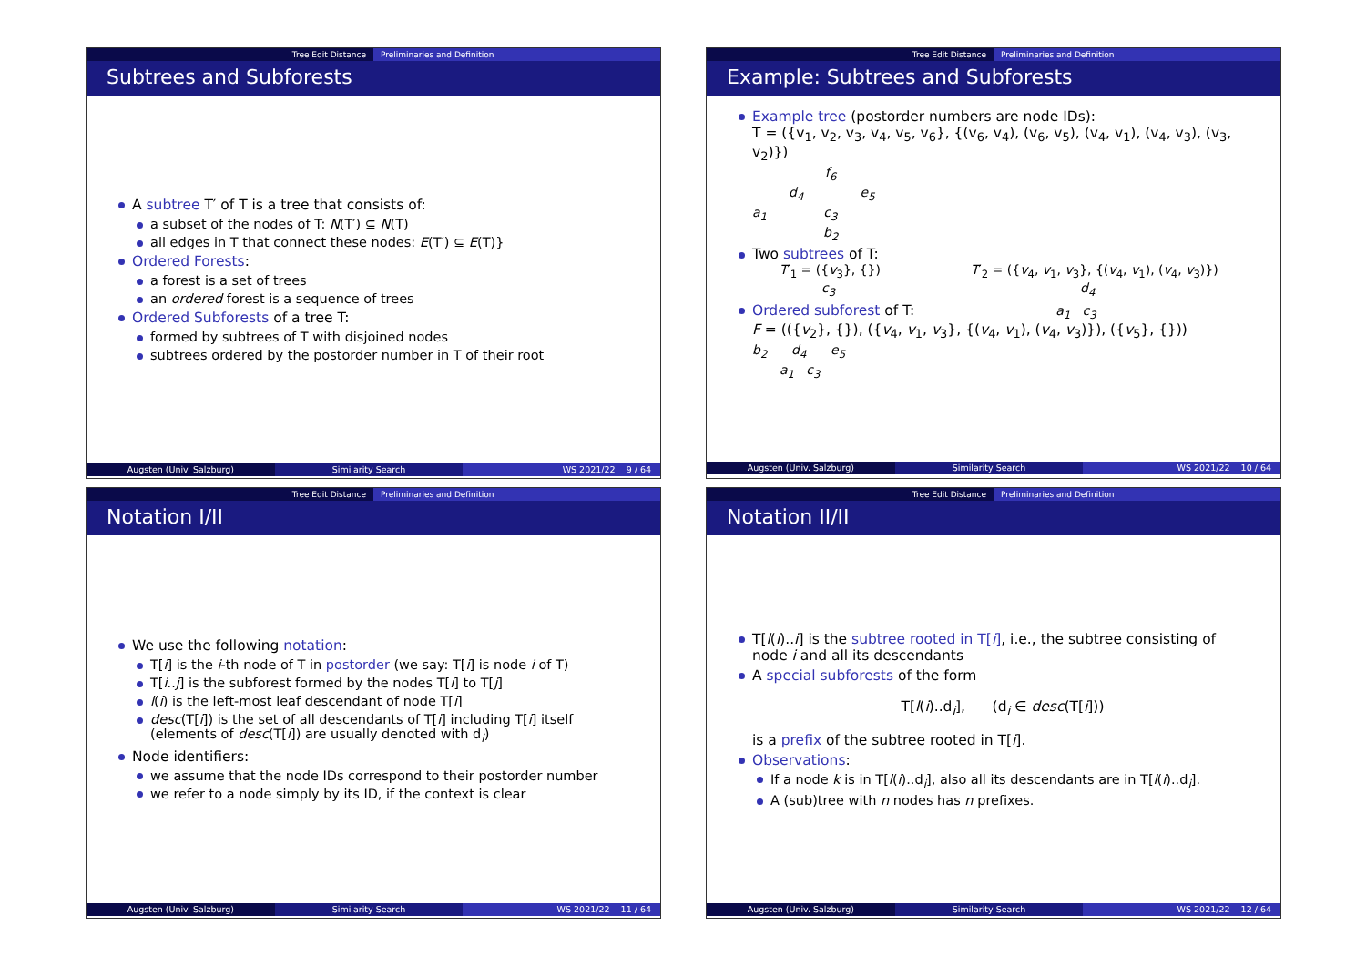Tree Edit Distance Preliminaries and Definition
Subtrees and Subforests
A subtree T′ of T is a tree that consists of:
a subset of the nodes of T: N(T′) ⊆ N(T)
all edges in T that connect these nodes: E(T′) ⊆ E(T)}
Ordered Forests:
a forest is a set of trees
an ordered forest is a sequence of trees
Ordered Subforests of a tree T:
formed by subtrees of T with disjoined nodes
subtrees ordered by the postorder number in T of their root
Augsten (Univ. Salzburg) Similarity Search WS 2021/22 9 / 64
Tree Edit Distance Preliminaries and Definition
Example: Subtrees and Subforests
Example tree (postorder numbers are node IDs):
T = ({v<sub>1</sub>, v<sub>2</sub>, v<sub>3</sub>, v<sub>4</sub>, v<sub>5</sub>, v<sub>6</sub>}, {(v<sub>6</sub>, v<sub>4</sub>), (v<sub>6</sub>, v<sub>5</sub>), (v<sub>4</sub>, v<sub>1</sub>), (v<sub>4</sub>, v<sub>3</sub>), (v<sub>3</sub>, v<sub>2</sub>)})
f<sub>6</sub>
d<sub>4</sub> e<sub>5</sub>
a<sub>1</sub> c<sub>3</sub>
b<sub>2</sub>
Two subtrees of T:
T′<sub>1</sub> = ({v<sub>3</sub>}, {})
c<sub>3</sub>
T′<sub>2</sub> = ({v<sub>4</sub>, v<sub>1</sub>, v<sub>3</sub>}, {(v<sub>4</sub>, v<sub>1</sub>), (v<sub>4</sub>, v<sub>3</sub>)})
d<sub>4</sub>
Ordered subforest of T: a<sub>1</sub> c<sub>3</sub>
F = (({v<sub>2</sub>}, {}), ({v<sub>4</sub>, v<sub>1</sub>, v<sub>3</sub>}, {(v<sub>4</sub>, v<sub>1</sub>), (v<sub>4</sub>, v<sub>3</sub>)}), ({v<sub>5</sub>}, {}))
b<sub>2</sub> d<sub>4</sub> e<sub>5</sub>
a<sub>1</sub> c<sub>3</sub>
Augsten (Univ. Salzburg) Similarity Search WS 2021/22 10 / 64
Tree Edit Distance Preliminaries and Definition
Notation I/II
We use the following notation:
T[i] is the i-th node of T in postorder (we say: T[i] is node i of T)
T[i..j] is the subforest formed by the nodes T[i] to T[j]
l(i) is the left-most leaf descendant of node T[i]
desc(T[i]) is the set of all descendants of T[i] including T[i] itself (elements of desc(T[i]) are usually denoted with d<sub>i</sub>)
Node identifiers:
we assume that the node IDs correspond to their postorder number
we refer to a node simply by its ID, if the context is clear
Augsten (Univ. Salzburg) Similarity Search WS 2021/22 11 / 64
Tree Edit Distance Preliminaries and Definition
Notation II/II
T[l(i)..i] is the subtree rooted in T[i], i.e., the subtree consisting of node i and all its descendants
A special subforests of the form
T[l(i)..d<sub>i</sub>], (d<sub>i</sub> ∈ desc(T[i]))
is a prefix of the subtree rooted in T[i].
Observations:
If a node k is in T[l(i)..d<sub>i</sub>], also all its descendants are in T[l(i)..d<sub>i</sub>].
A (sub)tree with n nodes has n prefixes.
Augsten (Univ. Salzburg) Similarity Search WS 2021/22 12 / 64